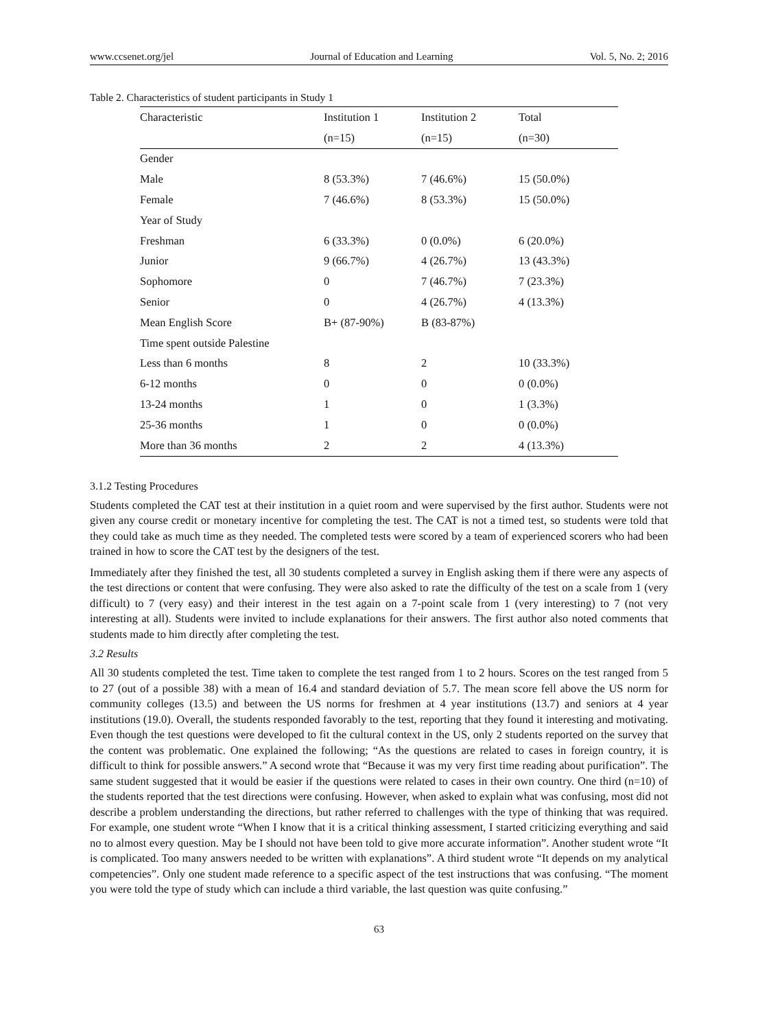www.ccsenet.org/jel Journal of Education and Learning Vol. 5, No. 2; 2016
Table 2. Characteristics of student participants in Study 1
| Characteristic | Institution 1 | Institution 2 | Total |
| --- | --- | --- | --- |
| | (n=15) | (n=15) | (n=30) |
| Gender | | | |
| Male | 8 (53.3%) | 7 (46.6%) | 15 (50.0%) |
| Female | 7 (46.6%) | 8 (53.3%) | 15 (50.0%) |
| Year of Study | | | |
| Freshman | 6 (33.3%) | 0 (0.0%) | 6 (20.0%) |
| Junior | 9 (66.7%) | 4 (26.7%) | 13 (43.3%) |
| Sophomore | 0 | 7 (46.7%) | 7 (23.3%) |
| Senior | 0 | 4 (26.7%) | 4 (13.3%) |
| Mean English Score | B+ (87-90%) | B (83-87%) | |
| Time spent outside Palestine | | | |
| Less than 6 months | 8 | 2 | 10 (33.3%) |
| 6-12 months | 0 | 0 | 0 (0.0%) |
| 13-24 months | 1 | 0 | 1 (3.3%) |
| 25-36 months | 1 | 0 | 0 (0.0%) |
| More than 36 months | 2 | 2 | 4 (13.3%) |
3.1.2 Testing Procedures
Students completed the CAT test at their institution in a quiet room and were supervised by the first author. Students were not given any course credit or monetary incentive for completing the test. The CAT is not a timed test, so students were told that they could take as much time as they needed. The completed tests were scored by a team of experienced scorers who had been trained in how to score the CAT test by the designers of the test.
Immediately after they finished the test, all 30 students completed a survey in English asking them if there were any aspects of the test directions or content that were confusing. They were also asked to rate the difficulty of the test on a scale from 1 (very difficult) to 7 (very easy) and their interest in the test again on a 7-point scale from 1 (very interesting) to 7 (not very interesting at all). Students were invited to include explanations for their answers. The first author also noted comments that students made to him directly after completing the test.
3.2 Results
All 30 students completed the test. Time taken to complete the test ranged from 1 to 2 hours. Scores on the test ranged from 5 to 27 (out of a possible 38) with a mean of 16.4 and standard deviation of 5.7. The mean score fell above the US norm for community colleges (13.5) and between the US norms for freshmen at 4 year institutions (13.7) and seniors at 4 year institutions (19.0). Overall, the students responded favorably to the test, reporting that they found it interesting and motivating. Even though the test questions were developed to fit the cultural context in the US, only 2 students reported on the survey that the content was problematic. One explained the following; “As the questions are related to cases in foreign country, it is difficult to think for possible answers.” A second wrote that “Because it was my very first time reading about purification”. The same student suggested that it would be easier if the questions were related to cases in their own country. One third (n=10) of the students reported that the test directions were confusing. However, when asked to explain what was confusing, most did not describe a problem understanding the directions, but rather referred to challenges with the type of thinking that was required. For example, one student wrote “When I know that it is a critical thinking assessment, I started criticizing everything and said no to almost every question. May be I should not have been told to give more accurate information”. Another student wrote “It is complicated. Too many answers needed to be written with explanations”. A third student wrote “It depends on my analytical competencies”. Only one student made reference to a specific aspect of the test instructions that was confusing. “The moment you were told the type of study which can include a third variable, the last question was quite confusing.”
63